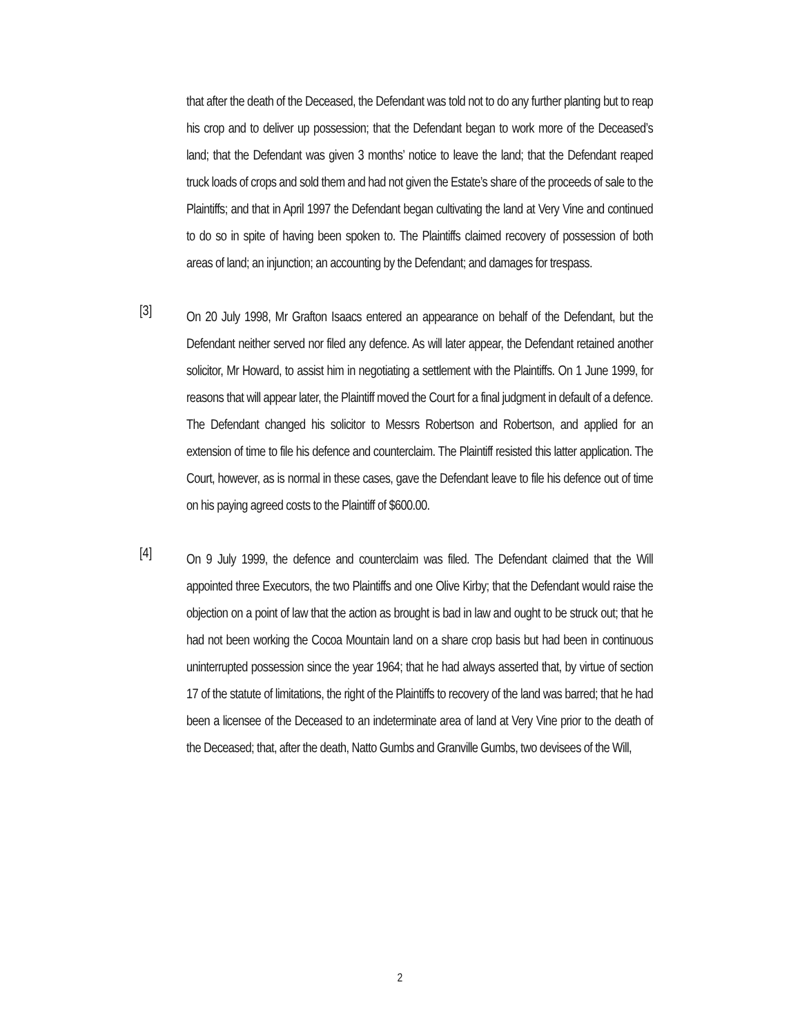that after the death of the Deceased, the Defendant was told not to do any further planting but to reap his crop and to deliver up possession; that the Defendant began to work more of the Deceased’s land; that the Defendant was given 3 months’ notice to leave the land; that the Defendant reaped truck loads of crops and sold them and had not given the Estate’s share of the proceeds of sale to the Plaintiffs; and that in April 1997 the Defendant began cultivating the land at Very Vine and continued to do so in spite of having been spoken to. The Plaintiffs claimed recovery of possession of both areas of land; an injunction; an accounting by the Defendant; and damages for trespass.
[3]
On 20 July 1998, Mr Grafton Isaacs entered an appearance on behalf of the Defendant, but the Defendant neither served nor filed any defence. As will later appear, the Defendant retained another solicitor, Mr Howard, to assist him in negotiating a settlement with the Plaintiffs. On 1 June 1999, for reasons that will appear later, the Plaintiff moved the Court for a final judgment in default of a defence. The Defendant changed his solicitor to Messrs Robertson and Robertson, and applied for an extension of time to file his defence and counterclaim. The Plaintiff resisted this latter application. The Court, however, as is normal in these cases, gave the Defendant leave to file his defence out of time on his paying agreed costs to the Plaintiff of $600.00.
[4]
On 9 July 1999, the defence and counterclaim was filed. The Defendant claimed that the Will appointed three Executors, the two Plaintiffs and one Olive Kirby; that the Defendant would raise the objection on a point of law that the action as brought is bad in law and ought to be struck out; that he had not been working the Cocoa Mountain land on a share crop basis but had been in continuous uninterrupted possession since the year 1964; that he had always asserted that, by virtue of section 17 of the statute of limitations, the right of the Plaintiffs to recovery of the land was barred; that he had been a licensee of the Deceased to an indeterminate area of land at Very Vine prior to the death of the Deceased; that, after the death, Natto Gumbs and Granville Gumbs, two devisees of the Will,
2